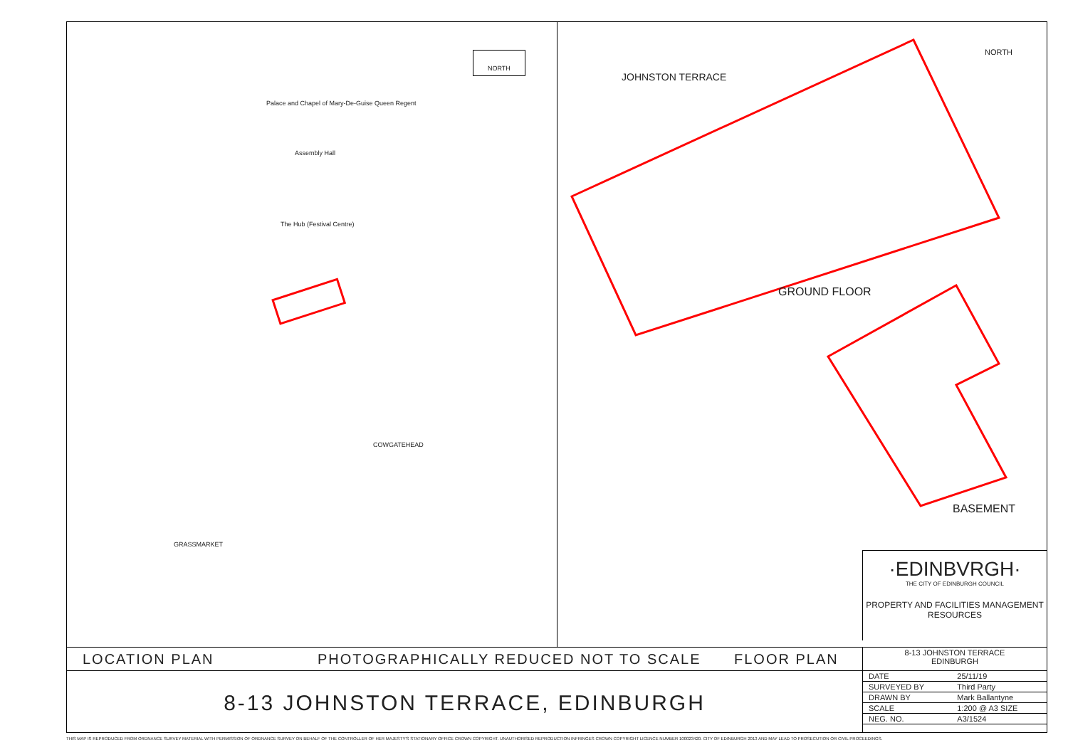The Hub (Festival Centre)
Palace and Chapel of Mary-De-Guise Queen Regent
Assembly Hall
COWGATEHEAD
GRASSMARKET
NORTH
JOHNSTON TERRACE
NORTH
GROUND FLOOR
BASEMENT
·EDINBVRGH·
THE CITY OF EDINBURGH COUNCIL
PROPERTY AND FACILITIES MANAGEMENT
RESOURCES
LOCATION PLAN PHOTOGRAPHICALLY REDUCED NOT TO SCALE FLOOR PLAN 8-13 JOHNSTON TERRACE
EDINBURGH
8-13 JOHNSTON TERRACE, EDINBURGH
| DATE | 25/11/19 |
| SURVEYED BY | Third Party |
| DRAWN BY | Mark Ballantyne |
| SCALE | 1:200 @ A3 SIZE |
| NEG. NO. | A3/1524 |
THIS MAP IS REPRODUCED FROM ORDNANCE SURVEY MATERIAL WITH PERMISSION OF ORDNANCE SURVEY ON BEHALF OF THE CONTROLLER OF HER MAJESTY'S STATIONARY OFFICE CROWN COPYRIGHT. UNAUTHORISED REPRODUCTION INFRINGES CROWN COPYRIGHT LICENCE NUMBER 100023420. CITY OF EDINBURGH 2013 AND MAY LEAD TO PROSECUTION OR CIVIL PROCEEDINGS.